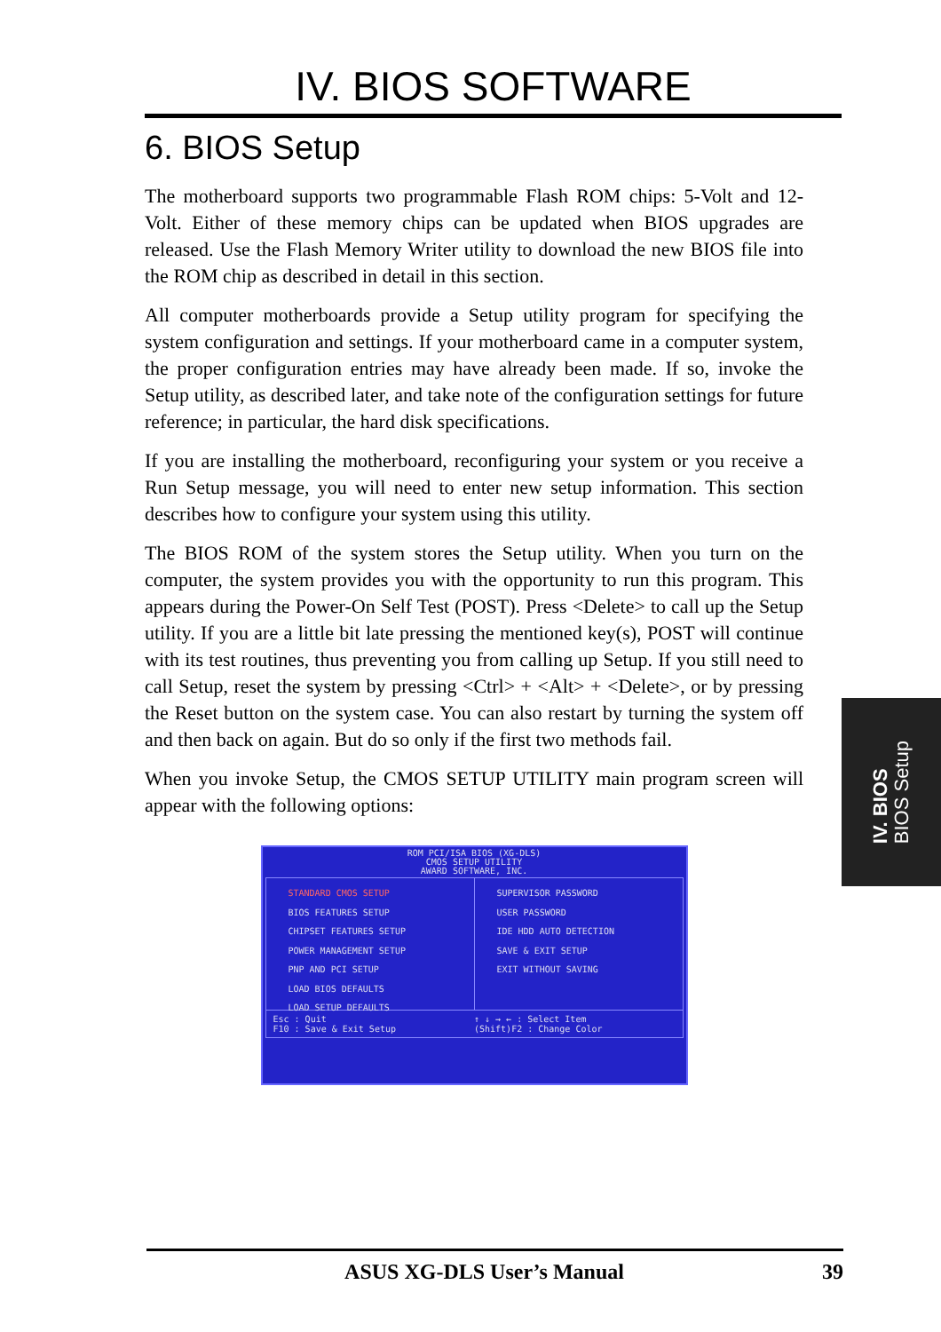IV. BIOS SOFTWARE
6. BIOS Setup
The motherboard supports two programmable Flash ROM chips: 5-Volt and 12-Volt. Either of these memory chips can be updated when BIOS upgrades are released. Use the Flash Memory Writer utility to download the new BIOS file into the ROM chip as described in detail in this section.
All computer motherboards provide a Setup utility program for specifying the system configuration and settings. If your motherboard came in a computer system, the proper configuration entries may have already been made. If so, invoke the Setup utility, as described later, and take note of the configuration settings for future reference; in particular, the hard disk specifications.
If you are installing the motherboard, reconfiguring your system or you receive a Run Setup message, you will need to enter new setup information. This section describes how to configure your system using this utility.
The BIOS ROM of the system stores the Setup utility. When you turn on the computer, the system provides you with the opportunity to run this program. This appears during the Power-On Self Test (POST). Press <Delete> to call up the Setup utility. If you are a little bit late pressing the mentioned key(s), POST will continue with its test routines, thus preventing you from calling up Setup. If you still need to call Setup, reset the system by pressing <Ctrl> + <Alt> + <Delete>, or by pressing the Reset button on the system case. You can also restart by turning the system off and then back on again. But do so only if the first two methods fail.
When you invoke Setup, the CMOS SETUP UTILITY main program screen will appear with the following options:
ROM PCI/ISA BIOS (XG-DLS)
CMOS SETUP UTILITY
AWARD SOFTWARE, INC.
STANDARD CMOS SETUP
BIOS FEATURES SETUP
CHIPSET FEATURES SETUP
POWER MANAGEMENT SETUP
PNP AND PCI SETUP
LOAD BIOS DEFAULTS
LOAD SETUP DEFAULTS
SUPERVISOR PASSWORD
USER PASSWORD
IDE HDD AUTO DETECTION
SAVE & EXIT SETUP
EXIT WITHOUT SAVING
Esc : Quit
F10 : Save & Exit Setup
↑ ↓ → ← : Select Item
(Shift)F2 : Change Color
IV. BIOS
BIOS Setup
ASUS XG-DLS User’s Manual 39